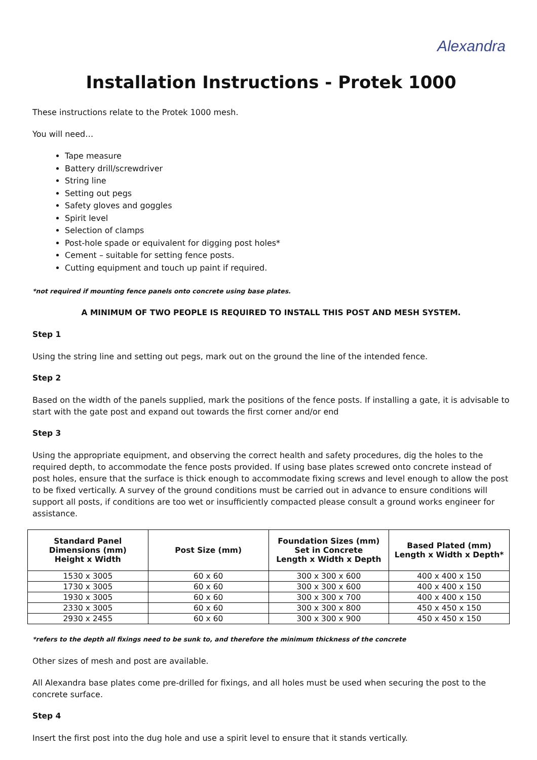Alexandra
Installation Instructions - Protek 1000
These instructions relate to the Protek 1000 mesh.
You will need…
Tape measure
Battery drill/screwdriver
String line
Setting out pegs
Safety gloves and goggles
Spirit level
Selection of clamps
Post-hole spade or equivalent for digging post holes*
Cement – suitable for setting fence posts.
Cutting equipment and touch up paint if required.
*not required if mounting fence panels onto concrete using base plates.
A MINIMUM OF TWO PEOPLE IS REQUIRED TO INSTALL THIS POST AND MESH SYSTEM.
Step 1
Using the string line and setting out pegs, mark out on the ground the line of the intended fence.
Step 2
Based on the width of the panels supplied, mark the positions of the fence posts. If installing a gate, it is advisable to start with the gate post and expand out towards the first corner and/or end
Step 3
Using the appropriate equipment, and observing the correct health and safety procedures, dig the holes to the required depth, to accommodate the fence posts provided. If using base plates screwed onto concrete instead of post holes, ensure that the surface is thick enough to accommodate fixing screws and level enough to allow the post to be fixed vertically. A survey of the ground conditions must be carried out in advance to ensure conditions will support all posts, if conditions are too wet or insufficiently compacted please consult a ground works engineer for assistance.
| Standard Panel Dimensions (mm) Height x Width | Post Size (mm) | Foundation Sizes (mm) Set in Concrete Length x Width x Depth | Based Plated (mm) Length x Width x Depth* |
| --- | --- | --- | --- |
| 1530 x 3005 | 60 x 60 | 300 x 300 x 600 | 400 x 400 x 150 |
| 1730 x 3005 | 60 x 60 | 300 x 300 x 600 | 400 x 400 x 150 |
| 1930 x 3005 | 60 x 60 | 300 x 300 x 700 | 400 x 400 x 150 |
| 2330 x 3005 | 60 x 60 | 300 x 300 x 800 | 450 x 450 x 150 |
| 2930 x 2455 | 60 x 60 | 300 x 300 x 900 | 450 x 450 x 150 |
*refers to the depth all fixings need to be sunk to, and therefore the minimum thickness of the concrete
Other sizes of mesh and post are available.
All Alexandra base plates come pre-drilled for fixings, and all holes must be used when securing the post to the concrete surface.
Step 4
Insert the first post into the dug hole and use a spirit level to ensure that it stands vertically.